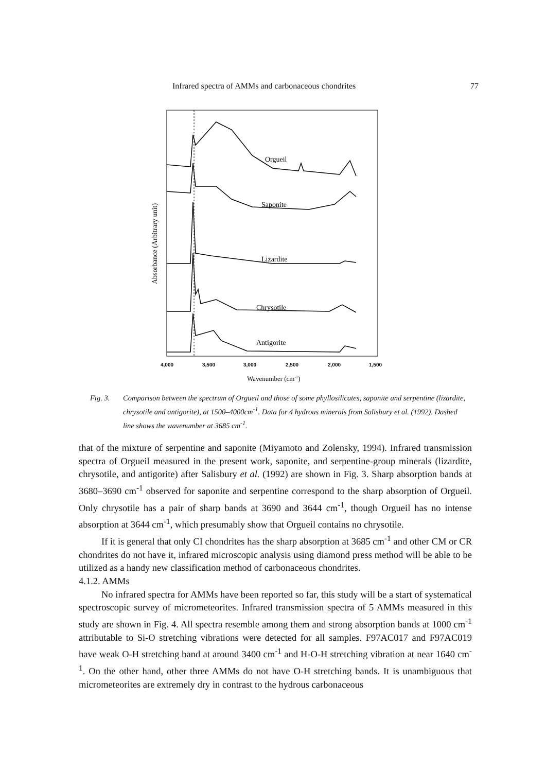Infrared spectra of AMMs and carbonaceous chondrites 77
Orgueil
Saponite
Lizardite
Chrysotile
Antigorite
Absorbance (Arbitrary unit)
4,000
3,500
3,000
2,500
2,000
1,500
Wavenumber (cm-1)
Fig. 3. Comparison between the spectrum of Orgueil and those of some phyllosilicates, saponite and serpentine (lizardite, chrysotile and antigorite), at 1500–4000cm<sup>-1</sup>. Data for 4 hydrous minerals from Salisbury et al. (1992). Dashed line shows the wavenumber at 3685 cm<sup>-1</sup>.
that of the mixture of serpentine and saponite (Miyamoto and Zolensky, 1994). Infrared transmission spectra of Orgueil measured in the present work, saponite, and serpentine-group minerals (lizardite, chrysotile, and antigorite) after Salisbury et al. (1992) are shown in Fig. 3. Sharp absorption bands at 3680–3690 cm<sup>-1</sup> observed for saponite and serpentine correspond to the sharp absorption of Orgueil. Only chrysotile has a pair of sharp bands at 3690 and 3644 cm<sup>-1</sup>, though Orgueil has no intense absorption at 3644 cm<sup>-1</sup>, which presumably show that Orgueil contains no chrysotile.
If it is general that only CI chondrites has the sharp absorption at 3685 cm<sup>-1</sup> and other CM or CR chondrites do not have it, infrared microscopic analysis using diamond press method will be able to be utilized as a handy new classification method of carbonaceous chondrites.
4.1.2. AMMs
No infrared spectra for AMMs have been reported so far, this study will be a start of systematical spectroscopic survey of micrometeorites. Infrared transmission spectra of 5 AMMs measured in this study are shown in Fig. 4. All spectra resemble among them and strong absorption bands at 1000 cm<sup>-1</sup> attributable to Si-O stretching vibrations were detected for all samples. F97AC017 and F97AC019 have weak O-H stretching band at around 3400 cm<sup>-1</sup> and H-O-H stretching vibration at near 1640 cm<sup>-1</sup>. On the other hand, other three AMMs do not have O-H stretching bands. It is unambiguous that micrometeorites are extremely dry in contrast to the hydrous carbonaceous